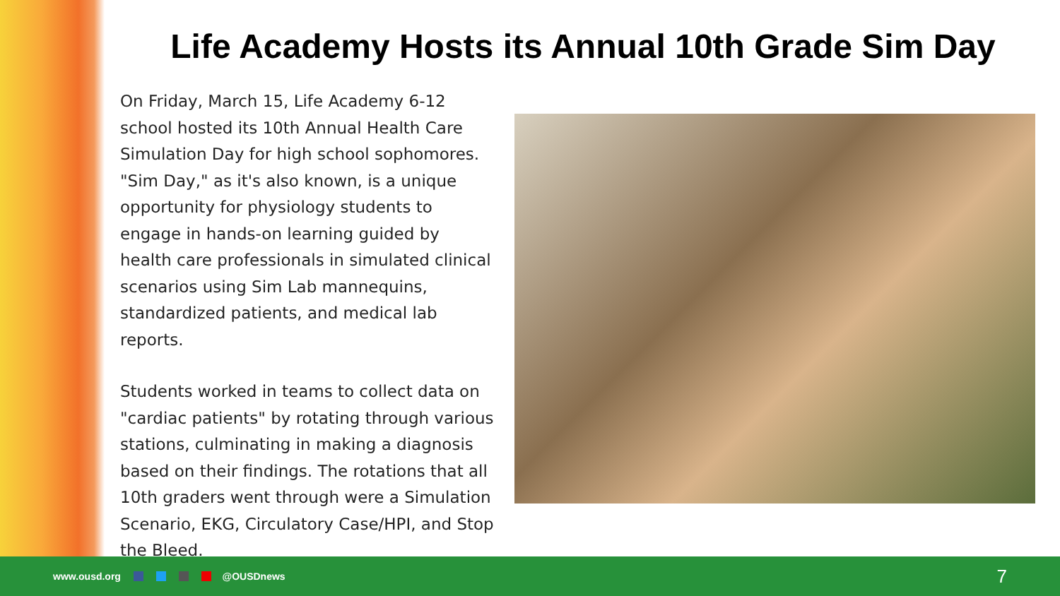Life Academy Hosts its Annual 10th Grade Sim Day
On Friday, March 15, Life Academy 6-12 school hosted its 10th Annual Health Care Simulation Day for high school sophomores. "Sim Day," as it's also known, is a unique opportunity for physiology students to engage in hands-on learning guided by health care professionals in simulated clinical scenarios using Sim Lab mannequins, standardized patients, and medical lab reports.
Students worked in teams to collect data on "cardiac patients" by rotating through various stations, culminating in making a diagnosis based on their findings. The rotations that all 10th graders went through were a Simulation Scenario, EKG, Circulatory Case/HPI, and Stop the Bleed.
www.ousd.org @OUSDnews
7